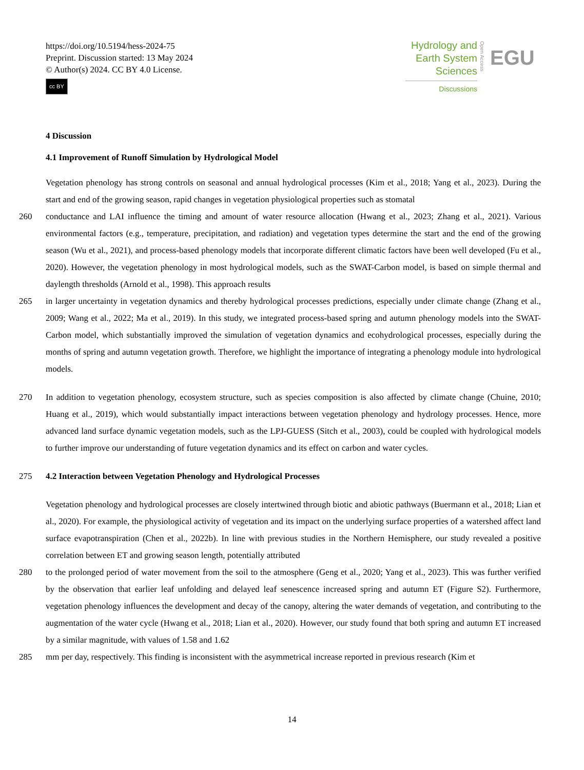https://doi.org/10.5194/hess-2024-75
Preprint. Discussion started: 13 May 2024
© Author(s) 2024. CC BY 4.0 License.
cc BY
Hydrology and
Earth System
Sciences
Discussions
Open Access
EGU
4 Discussion
4.1 Improvement of Runoff Simulation by Hydrological Model
Vegetation phenology has strong controls on seasonal and annual hydrological processes (Kim et al., 2018; Yang et al., 2023). During the start and end of the growing season, rapid changes in vegetation physiological properties such as stomatal
260
conductance and LAI influence the timing and amount of water resource allocation (Hwang et al., 2023; Zhang et al., 2021). Various environmental factors (e.g., temperature, precipitation, and radiation) and vegetation types determine the start and the end of the growing season (Wu et al., 2021), and process-based phenology models that incorporate different climatic factors have been well developed (Fu et al., 2020). However, the vegetation phenology in most hydrological models, such as the SWAT-Carbon model, is based on simple thermal and daylength thresholds (Arnold et al., 1998). This approach results
265
in larger uncertainty in vegetation dynamics and thereby hydrological processes predictions, especially under climate change (Zhang et al., 2009; Wang et al., 2022; Ma et al., 2019). In this study, we integrated process-based spring and autumn phenology models into the SWAT-Carbon model, which substantially improved the simulation of vegetation dynamics and ecohydrological processes, especially during the months of spring and autumn vegetation growth. Therefore, we highlight the importance of integrating a phenology module into hydrological models.
270
In addition to vegetation phenology, ecosystem structure, such as species composition is also affected by climate change (Chuine, 2010; Huang et al., 2019), which would substantially impact interactions between vegetation phenology and hydrology processes. Hence, more advanced land surface dynamic vegetation models, such as the LPJ-GUESS (Sitch et al., 2003), could be coupled with hydrological models to further improve our understanding of future vegetation dynamics and its effect on carbon and water cycles.
275
4.2 Interaction between Vegetation Phenology and Hydrological Processes
Vegetation phenology and hydrological processes are closely intertwined through biotic and abiotic pathways (Buermann et al., 2018; Lian et al., 2020). For example, the physiological activity of vegetation and its impact on the underlying surface properties of a watershed affect land surface evapotranspiration (Chen et al., 2022b). In line with previous studies in the Northern Hemisphere, our study revealed a positive correlation between ET and growing season length, potentially attributed
280
to the prolonged period of water movement from the soil to the atmosphere (Geng et al., 2020; Yang et al., 2023). This was further verified by the observation that earlier leaf unfolding and delayed leaf senescence increased spring and autumn ET (Figure S2). Furthermore, vegetation phenology influences the development and decay of the canopy, altering the water demands of vegetation, and contributing to the augmentation of the water cycle (Hwang et al., 2018; Lian et al., 2020). However, our study found that both spring and autumn ET increased by a similar magnitude, with values of 1.58 and 1.62
285
mm per day, respectively. This finding is inconsistent with the asymmetrical increase reported in previous research (Kim et
14